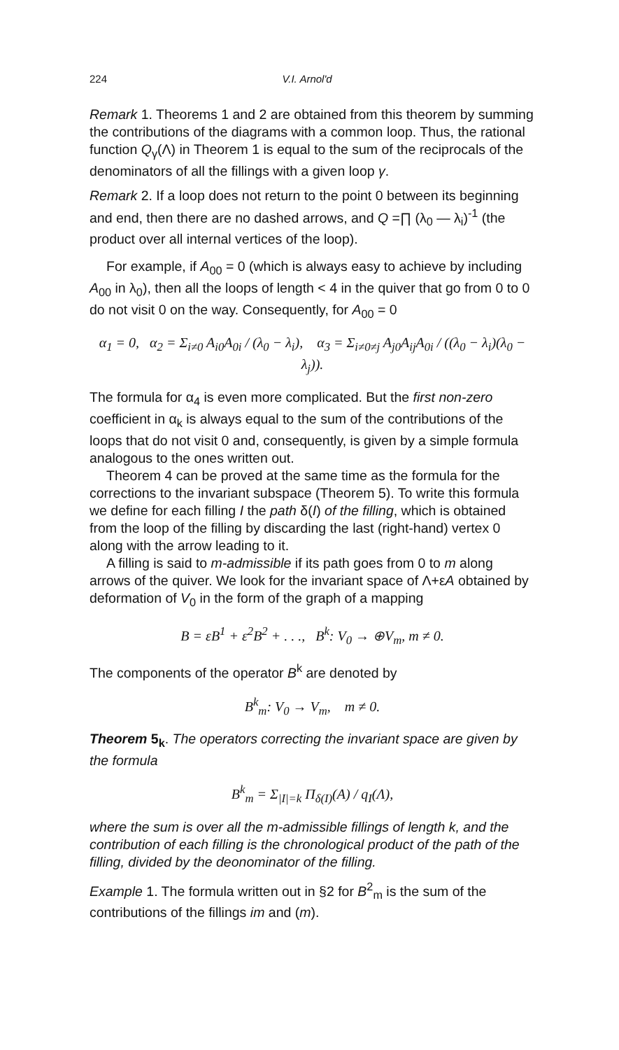224 V.I. Arnol'd
Remark 1. Theorems 1 and 2 are obtained from this theorem by summing the contributions of the diagrams with a common loop. Thus, the rational function Q<sub>γ</sub>(Λ) in Theorem 1 is equal to the sum of the reciprocals of the denominators of all the fillings with a given loop γ.
Remark 2. If a loop does not return to the point 0 between its beginning and end, then there are no dashed arrows, and Q =∏ (λ<sub>0</sub> — λ<sub>i</sub>)<sup>-1</sup> (the product over all internal vertices of the loop).
For example, if A<sub>00</sub> = 0 (which is always easy to achieve by including A<sub>00</sub> in λ<sub>0</sub>), then all the loops of length < 4 in the quiver that go from 0 to 0 do not visit 0 on the way. Consequently, for A<sub>00</sub> = 0
α<sub>1</sub> = 0, α<sub>2</sub> = Σ<sub>i≠0</sub> A<sub>i0</sub>A<sub>0i</sub> / (λ<sub>0</sub> − λ<sub>i</sub>), α<sub>3</sub> = Σ<sub>i≠0≠j</sub> A<sub>j0</sub>A<sub>ij</sub>A<sub>0i</sub> / ((λ<sub>0</sub> − λ<sub>i</sub>)(λ<sub>0</sub> − λ<sub>j</sub>)).
The formula for α<sub>4</sub> is even more complicated. But the first non-zero coefficient in α<sub>k</sub> is always equal to the sum of the contributions of the loops that do not visit 0 and, consequently, is given by a simple formula analogous to the ones written out.
Theorem 4 can be proved at the same time as the formula for the corrections to the invariant subspace (Theorem 5). To write this formula we define for each filling I the path δ(I) of the filling, which is obtained from the loop of the filling by discarding the last (right-hand) vertex 0 along with the arrow leading to it.
A filling is said to m-admissible if its path goes from 0 to m along arrows of the quiver. We look for the invariant space of Λ+εA obtained by deformation of V<sub>0</sub> in the form of the graph of a mapping
B = εB<sup>1</sup> + ε<sup>2</sup>B<sup>2</sup> + . . ., B<sup>k</sup>: V<sub>0</sub> → ⊕V<sub>m</sub>, m ≠ 0.
The components of the operator B<sup>k</sup> are denoted by
B<sup>k</sup><sub>m</sub>: V<sub>0</sub> → V<sub>m</sub>, m ≠ 0.
Theorem 5<sub>k</sub>. The operators correcting the invariant space are given by the formula
B<sup>k</sup><sub>m</sub> = Σ<sub>|I|=k</sub> Π<sub>δ(I)</sub>(A) / q<sub>I</sub>(Λ),
where the sum is over all the m-admissible fillings of length k, and the contribution of each filling is the chronological product of the path of the filling, divided by the deonominator of the filling.
Example 1. The formula written out in §2 for B<sup>2</sup><sub>m</sub> is the sum of the contributions of the fillings im and (m).